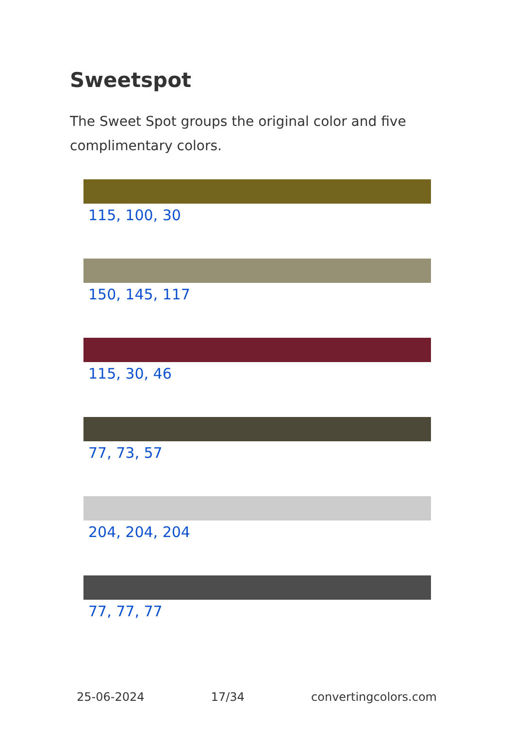Sweetspot
The Sweet Spot groups the original color and five complimentary colors.
115, 100, 30
150, 145, 117
115, 30, 46
77, 73, 57
204, 204, 204
77, 77, 77
25-06-2024 17/34 convertingcolors.com